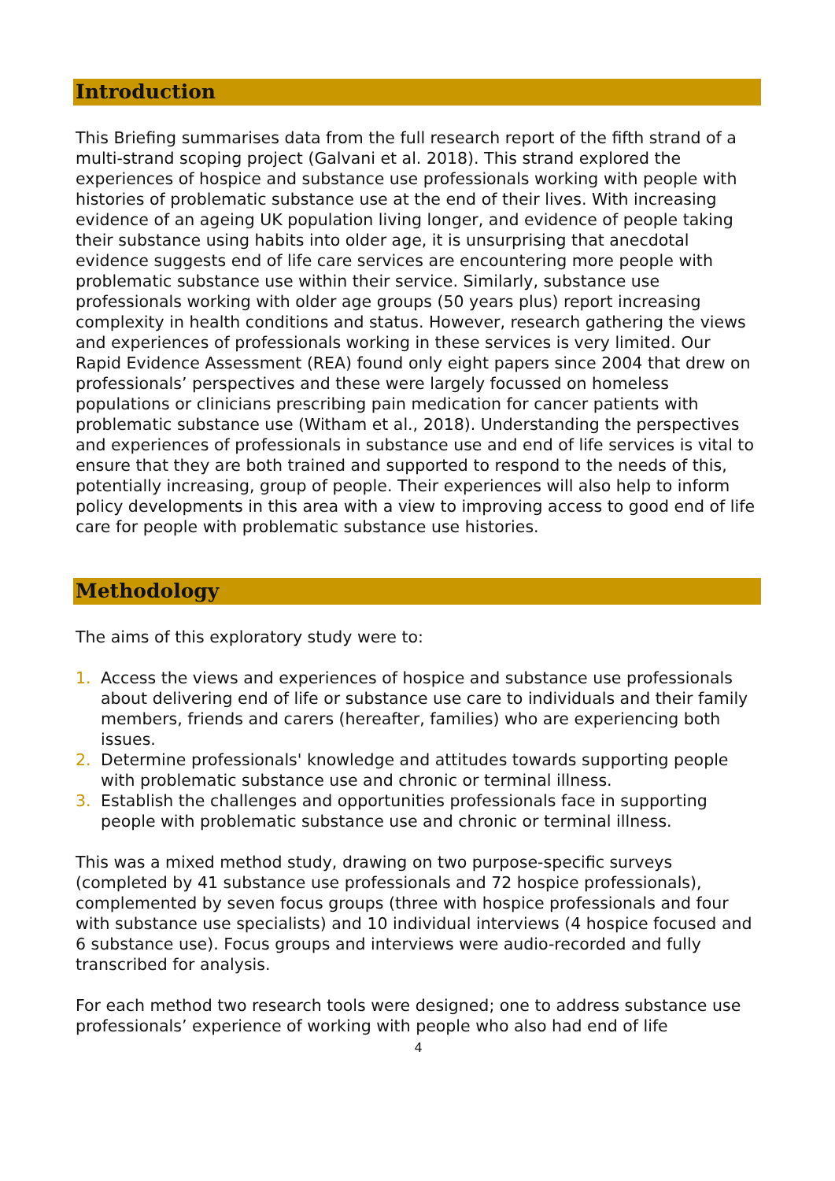Introduction
This Briefing summarises data from the full research report of the fifth strand of a multi-strand scoping project (Galvani et al. 2018). This strand explored the experiences of hospice and substance use professionals working with people with histories of problematic substance use at the end of their lives. With increasing evidence of an ageing UK population living longer, and evidence of people taking their substance using habits into older age, it is unsurprising that anecdotal evidence suggests end of life care services are encountering more people with problematic substance use within their service. Similarly, substance use professionals working with older age groups (50 years plus) report increasing complexity in health conditions and status. However, research gathering the views and experiences of professionals working in these services is very limited. Our Rapid Evidence Assessment (REA) found only eight papers since 2004 that drew on professionals’ perspectives and these were largely focussed on homeless populations or clinicians prescribing pain medication for cancer patients with problematic substance use (Witham et al., 2018). Understanding the perspectives and experiences of professionals in substance use and end of life services is vital to ensure that they are both trained and supported to respond to the needs of this, potentially increasing, group of people. Their experiences will also help to inform policy developments in this area with a view to improving access to good end of life care for people with problematic substance use histories.
Methodology
The aims of this exploratory study were to:
1. Access the views and experiences of hospice and substance use professionals about delivering end of life or substance use care to individuals and their family members, friends and carers (hereafter, families) who are experiencing both issues.
2. Determine professionals' knowledge and attitudes towards supporting people with problematic substance use and chronic or terminal illness.
3. Establish the challenges and opportunities professionals face in supporting people with problematic substance use and chronic or terminal illness.
This was a mixed method study, drawing on two purpose-specific surveys (completed by 41 substance use professionals and 72 hospice professionals), complemented by seven focus groups (three with hospice professionals and four with substance use specialists) and 10 individual interviews (4 hospice focused and 6 substance use). Focus groups and interviews were audio-recorded and fully transcribed for analysis.
For each method two research tools were designed; one to address substance use professionals’ experience of working with people who also had end of life
4